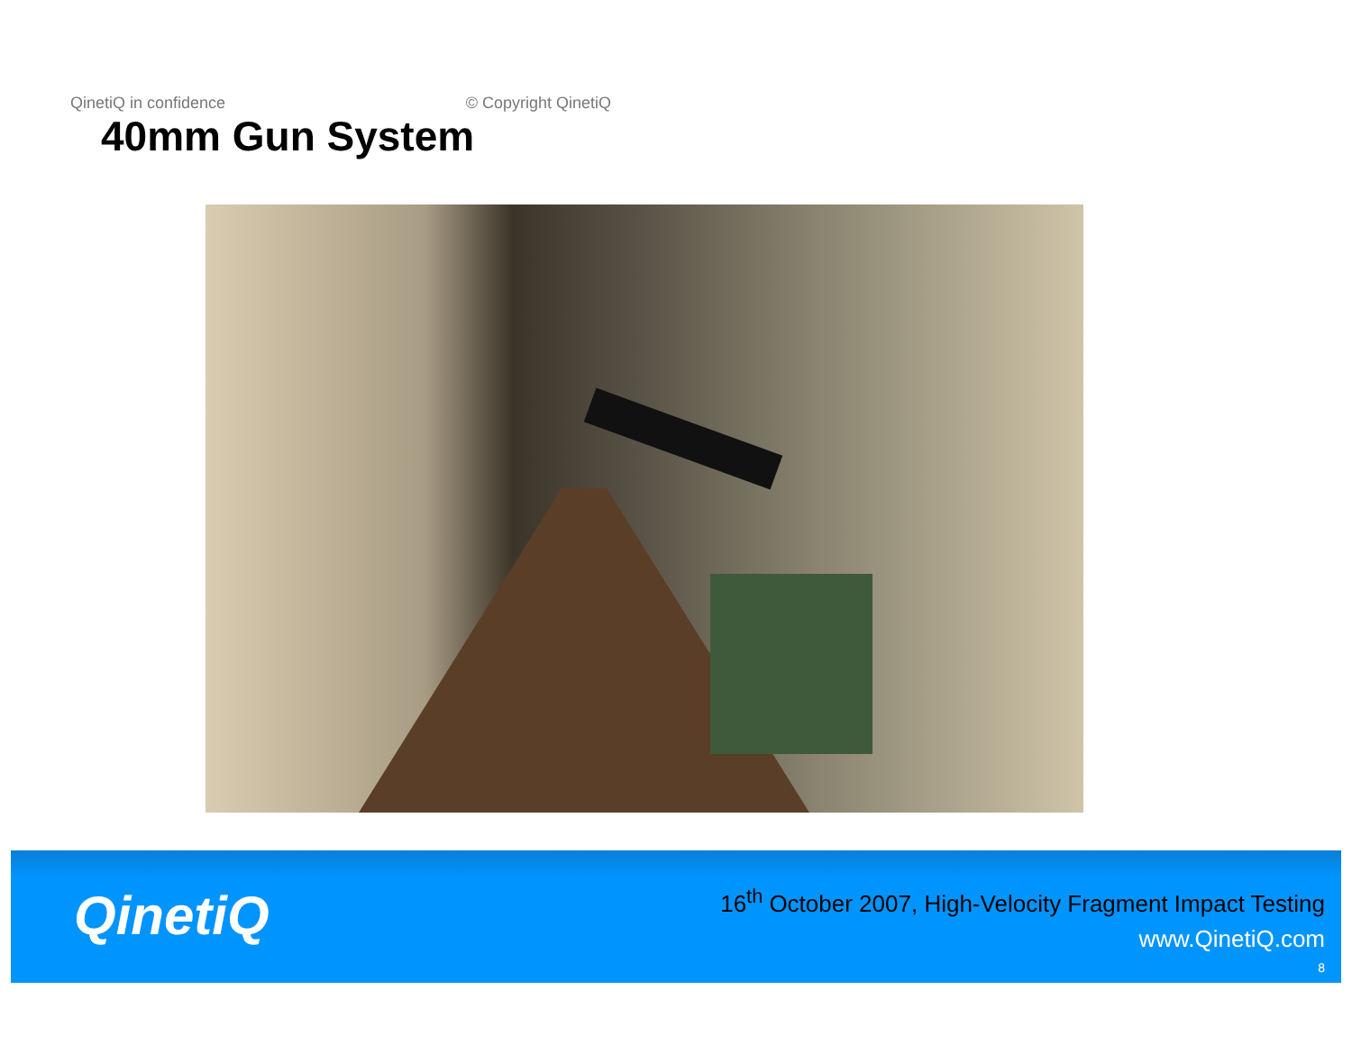QinetiQ in confidence © Copyright QinetiQ
40mm Gun System
QinetiQ
16<sup>th</sup> October 2007, High-Velocity Fragment Impact Testing
www.QinetiQ.com
8